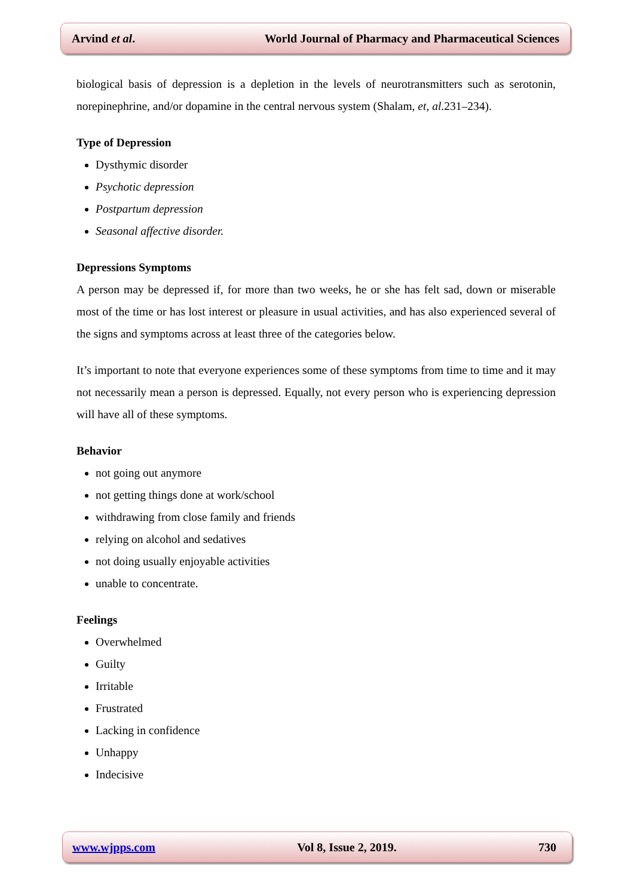Arvind et al. World Journal of Pharmacy and Pharmaceutical Sciences
biological basis of depression is a depletion in the levels of neurotransmitters such as serotonin, norepinephrine, and/or dopamine in the central nervous system (Shalam, et, al.231–234).
Type of Depression
Dysthymic disorder
Psychotic depression
Postpartum depression
Seasonal affective disorder.
Depressions Symptoms
A person may be depressed if, for more than two weeks, he or she has felt sad, down or miserable most of the time or has lost interest or pleasure in usual activities, and has also experienced several of the signs and symptoms across at least three of the categories below.
It’s important to note that everyone experiences some of these symptoms from time to time and it may not necessarily mean a person is depressed. Equally, not every person who is experiencing depression will have all of these symptoms.
Behavior
not going out anymore
not getting things done at work/school
withdrawing from close family and friends
relying on alcohol and sedatives
not doing usually enjoyable activities
unable to concentrate.
Feelings
Overwhelmed
Guilty
Irritable
Frustrated
Lacking in confidence
Unhappy
Indecisive
www.wjpps.com Vol 8, Issue 2, 2019. 730